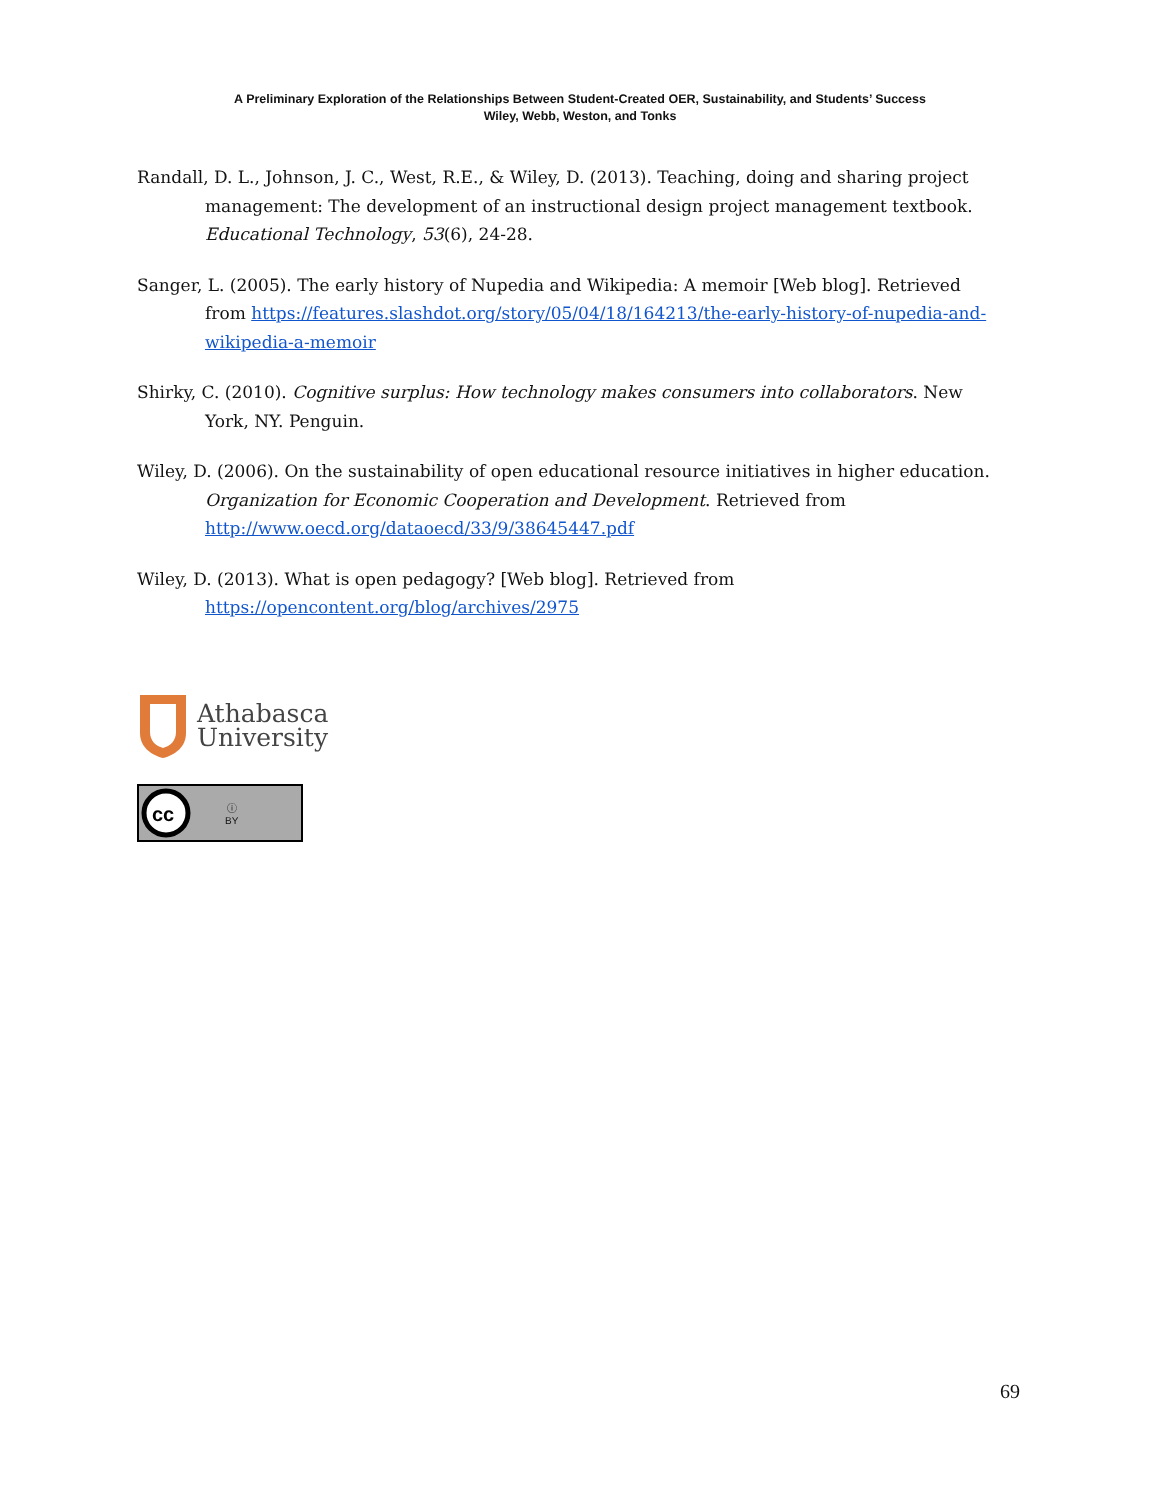A Preliminary Exploration of the Relationships Between Student-Created OER, Sustainability, and Students’ Success
Wiley, Webb, Weston, and Tonks
Randall, D. L., Johnson, J. C., West, R.E., & Wiley, D. (2013). Teaching, doing and sharing project management: The development of an instructional design project management textbook. Educational Technology, 53(6), 24-28.
Sanger, L. (2005). The early history of Nupedia and Wikipedia: A memoir [Web blog]. Retrieved from https://features.slashdot.org/story/05/04/18/164213/the-early-history-of-nupedia-and-wikipedia-a-memoir
Shirky, C. (2010). Cognitive surplus: How technology makes consumers into collaborators. New York, NY. Penguin.
Wiley, D. (2006). On the sustainability of open educational resource initiatives in higher education. Organization for Economic Cooperation and Development. Retrieved from http://www.oecd.org/dataoecd/33/9/38645447.pdf
Wiley, D. (2013). What is open pedagogy? [Web blog]. Retrieved from https://opencontent.org/blog/archives/2975
Athabasca
University
cc
ⓘ
BY
69